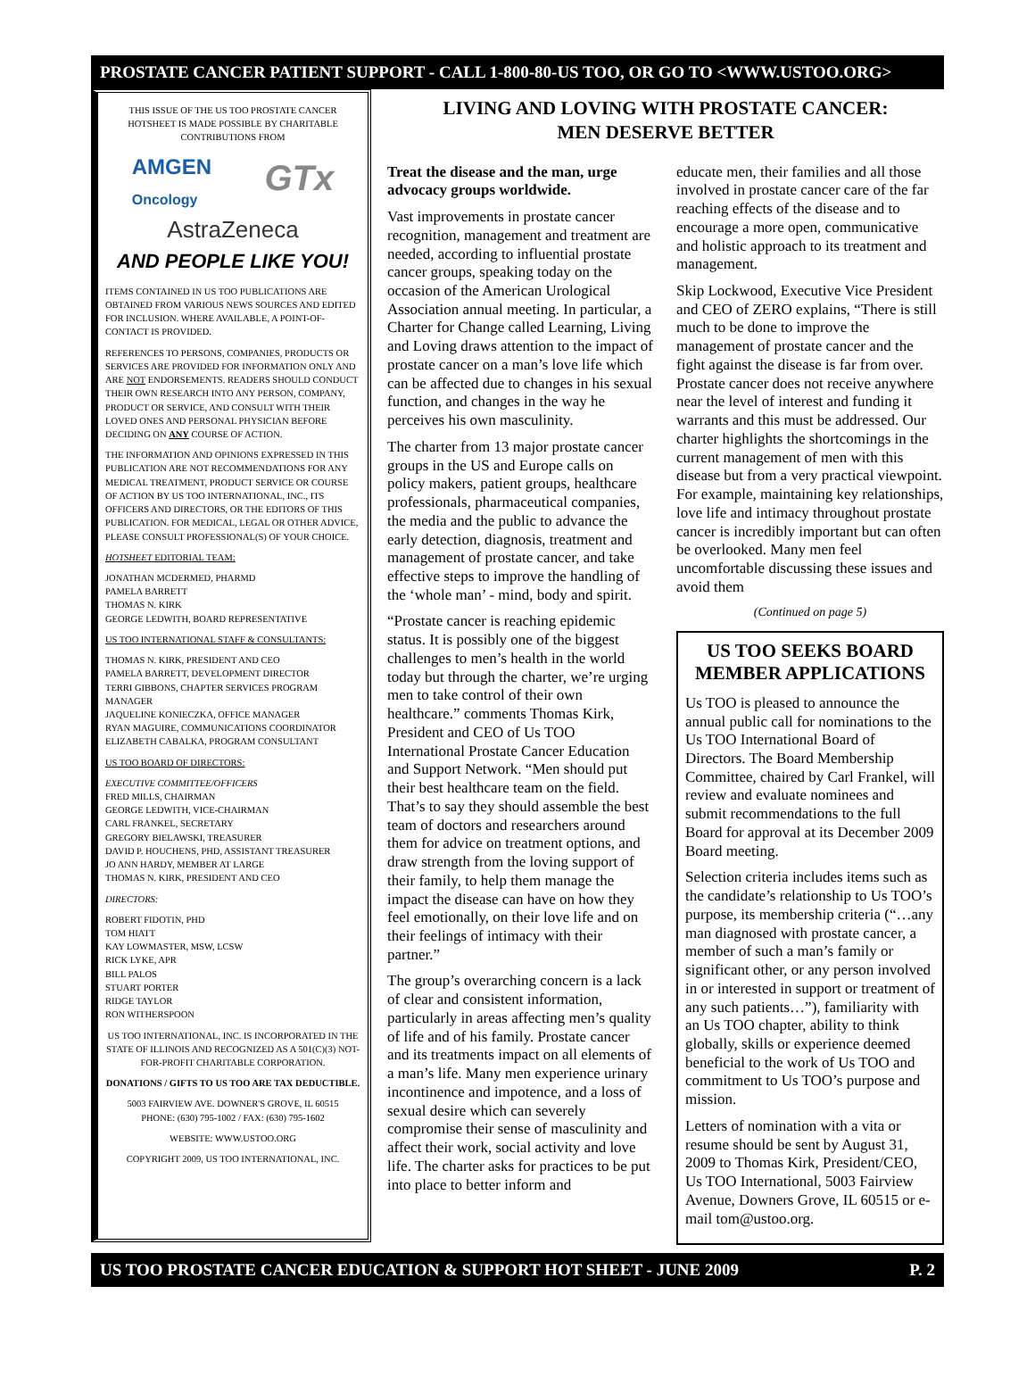PROSTATE CANCER PATIENT SUPPORT - CALL 1-800-80-US TOO, OR GO TO <WWW.USTOO.ORG>
THIS ISSUE OF THE US TOO PROSTATE CANCER HOTSHEET IS MADE POSSIBLE BY CHARITABLE CONTRIBUTIONS FROM
AMGEN
Oncology GTx
AstraZeneca
AND PEOPLE LIKE YOU!
ITEMS CONTAINED IN US TOO PUBLICATIONS ARE OBTAINED FROM VARIOUS NEWS SOURCES AND EDITED FOR INCLUSION. WHERE AVAILABLE, A POINT-OF-CONTACT IS PROVIDED.
REFERENCES TO PERSONS, COMPANIES, PRODUCTS OR SERVICES ARE PROVIDED FOR INFORMATION ONLY AND ARE NOT ENDORSEMENTS. READERS SHOULD CONDUCT THEIR OWN RESEARCH INTO ANY PERSON, COMPANY, PRODUCT OR SERVICE, AND CONSULT WITH THEIR LOVED ONES AND PERSONAL PHYSICIAN BEFORE DECIDING ON ANY COURSE OF ACTION.
THE INFORMATION AND OPINIONS EXPRESSED IN THIS PUBLICATION ARE NOT RECOMMENDATIONS FOR ANY MEDICAL TREATMENT, PRODUCT SERVICE OR COURSE OF ACTION BY US TOO INTERNATIONAL, INC., ITS OFFICERS AND DIRECTORS, OR THE EDITORS OF THIS PUBLICATION. FOR MEDICAL, LEGAL OR OTHER ADVICE, PLEASE CONSULT PROFESSIONAL(S) OF YOUR CHOICE.
HOTSHEET EDITORIAL TEAM:
JONATHAN MCDERMED, PHARMD
PAMELA BARRETT
THOMAS N. KIRK
GEORGE LEDWITH, BOARD REPRESENTATIVE
US TOO INTERNATIONAL STAFF & CONSULTANTS:
THOMAS N. KIRK, PRESIDENT AND CEO
PAMELA BARRETT, DEVELOPMENT DIRECTOR
TERRI GIBBONS, CHAPTER SERVICES PROGRAM MANAGER
JAQUELINE KONIECZKA, OFFICE MANAGER
RYAN MAGUIRE, COMMUNICATIONS COORDINATOR
ELIZABETH CABALKA, PROGRAM CONSULTANT
US TOO BOARD OF DIRECTORS:
EXECUTIVE COMMITTEE/OFFICERS
FRED MILLS, CHAIRMAN
GEORGE LEDWITH, VICE-CHAIRMAN
CARL FRANKEL, SECRETARY
GREGORY BIELAWSKI, TREASURER
DAVID P. HOUCHENS, PHD, ASSISTANT TREASURER
JO ANN HARDY, MEMBER AT LARGE
THOMAS N. KIRK, PRESIDENT AND CEO
DIRECTORS:
ROBERT FIDOTIN, PHD
TOM HIATT
KAY LOWMASTER, MSW, LCSW
RICK LYKE, APR
BILL PALOS
STUART PORTER
RIDGE TAYLOR
RON WITHERSPOON
US TOO INTERNATIONAL, INC. IS INCORPORATED IN THE STATE OF ILLINOIS AND RECOGNIZED AS A 501(C)(3) NOT-FOR-PROFIT CHARITABLE CORPORATION.
DONATIONS / GIFTS TO US TOO ARE TAX DEDUCTIBLE.
5003 FAIRVIEW AVE. DOWNER'S GROVE, IL 60515
PHONE: (630) 795-1002 / FAX: (630) 795-1602
WEBSITE: WWW.USTOO.ORG
COPYRIGHT 2009, US TOO INTERNATIONAL, INC.
LIVING AND LOVING WITH PROSTATE CANCER:
MEN DESERVE BETTER
Treat the disease and the man, urge advocacy groups worldwide.
Vast improvements in prostate cancer recognition, management and treatment are needed, according to influential prostate cancer groups, speaking today on the occasion of the American Urological Association annual meeting. In particular, a Charter for Change called Learning, Living and Loving draws attention to the impact of prostate cancer on a man’s love life which can be affected due to changes in his sexual function, and changes in the way he perceives his own masculinity.
The charter from 13 major prostate cancer groups in the US and Europe calls on policy makers, patient groups, healthcare professionals, pharmaceutical companies, the media and the public to advance the early detection, diagnosis, treatment and management of prostate cancer, and take effective steps to improve the handling of the ‘whole man’ - mind, body and spirit.
“Prostate cancer is reaching epidemic status. It is possibly one of the biggest challenges to men’s health in the world today but through the charter, we’re urging men to take control of their own healthcare.” comments Thomas Kirk, President and CEO of Us TOO International Prostate Cancer Education and Support Network. “Men should put their best healthcare team on the field. That’s to say they should assemble the best team of doctors and researchers around them for advice on treatment options, and draw strength from the loving support of their family, to help them manage the impact the disease can have on how they feel emotionally, on their love life and on their feelings of intimacy with their partner.”
The group’s overarching concern is a lack of clear and consistent information, particularly in areas affecting men’s quality of life and of his family. Prostate cancer and its treatments impact on all elements of a man’s life. Many men experience urinary incontinence and impotence, and a loss of sexual desire which can severely compromise their sense of masculinity and affect their work, social activity and love life. The charter asks for practices to be put into place to better inform and
educate men, their families and all those involved in prostate cancer care of the far reaching effects of the disease and to encourage a more open, communicative and holistic approach to its treatment and management.
Skip Lockwood, Executive Vice President and CEO of ZERO explains, “There is still much to be done to improve the management of prostate cancer and the fight against the disease is far from over. Prostate cancer does not receive anywhere near the level of interest and funding it warrants and this must be addressed. Our charter highlights the shortcomings in the current management of men with this disease but from a very practical viewpoint. For example, maintaining key relationships, love life and intimacy throughout prostate cancer is incredibly important but can often be overlooked. Many men feel uncomfortable discussing these issues and avoid them
(Continued on page 5)
US TOO SEEKS BOARD MEMBER APPLICATIONS
Us TOO is pleased to announce the annual public call for nominations to the Us TOO International Board of Directors. The Board Membership Committee, chaired by Carl Frankel, will review and evaluate nominees and submit recommendations to the full Board for approval at its December 2009 Board meeting.
Selection criteria includes items such as the candidate’s relationship to Us TOO’s purpose, its membership criteria (“…any man diagnosed with prostate cancer, a member of such a man’s family or significant other, or any person involved in or interested in support or treatment of any such patients…”), familiarity with an Us TOO chapter, ability to think globally, skills or experience deemed beneficial to the work of Us TOO and commitment to Us TOO’s purpose and mission.
Letters of nomination with a vita or resume should be sent by August 31, 2009 to Thomas Kirk, President/CEO, Us TOO International, 5003 Fairview Avenue, Downers Grove, IL 60515 or e-mail tom@ustoo.org.
US TOO PROSTATE CANCER EDUCATION & SUPPORT HOT SHEET - JUNE 2009 P. 2